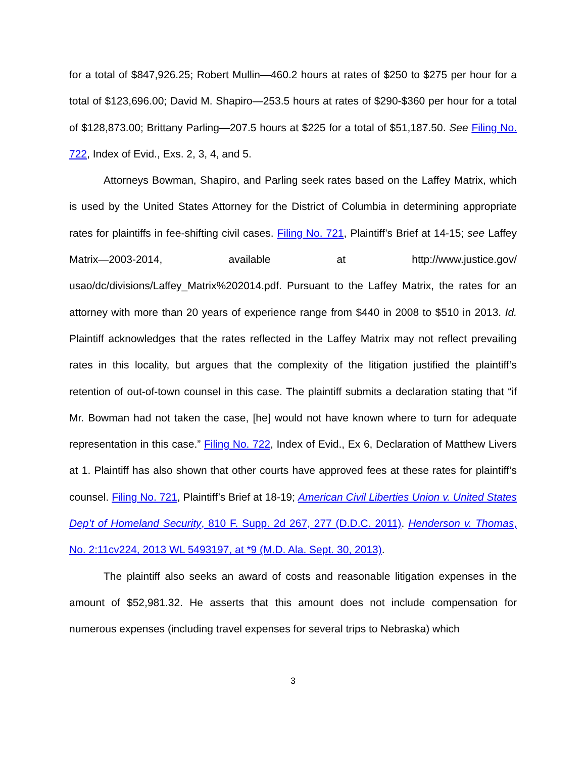for a total of $847,926.25; Robert Mullin—460.2 hours at rates of $250 to $275 per hour for a total of $123,696.00; David M. Shapiro—253.5 hours at rates of $290-$360 per hour for a total of $128,873.00; Brittany Parling—207.5 hours at $225 for a total of $51,187.50. See Filing No. 722, Index of Evid., Exs. 2, 3, 4, and 5.
Attorneys Bowman, Shapiro, and Parling seek rates based on the Laffey Matrix, which is used by the United States Attorney for the District of Columbia in determining appropriate rates for plaintiffs in fee-shifting civil cases. Filing No. 721, Plaintiff’s Brief at 14-15; see Laffey Matrix—2003-2014, available at http://www.justice.gov/ usao/dc/divisions/Laffey_Matrix%202014.pdf. Pursuant to the Laffey Matrix, the rates for an attorney with more than 20 years of experience range from $440 in 2008 to $510 in 2013. Id. Plaintiff acknowledges that the rates reflected in the Laffey Matrix may not reflect prevailing rates in this locality, but argues that the complexity of the litigation justified the plaintiff’s retention of out-of-town counsel in this case. The plaintiff submits a declaration stating that “if Mr. Bowman had not taken the case, [he] would not have known where to turn for adequate representation in this case.” Filing No. 722, Index of Evid., Ex 6, Declaration of Matthew Livers at 1. Plaintiff has also shown that other courts have approved fees at these rates for plaintiff’s counsel. Filing No. 721, Plaintiff’s Brief at 18-19; American Civil Liberties Union v. United States Dep’t of Homeland Security, 810 F. Supp. 2d 267, 277 (D.D.C. 2011). Henderson v. Thomas, No. 2:11cv224, 2013 WL 5493197, at *9 (M.D. Ala. Sept. 30, 2013).
The plaintiff also seeks an award of costs and reasonable litigation expenses in the amount of $52,981.32. He asserts that this amount does not include compensation for numerous expenses (including travel expenses for several trips to Nebraska) which
3